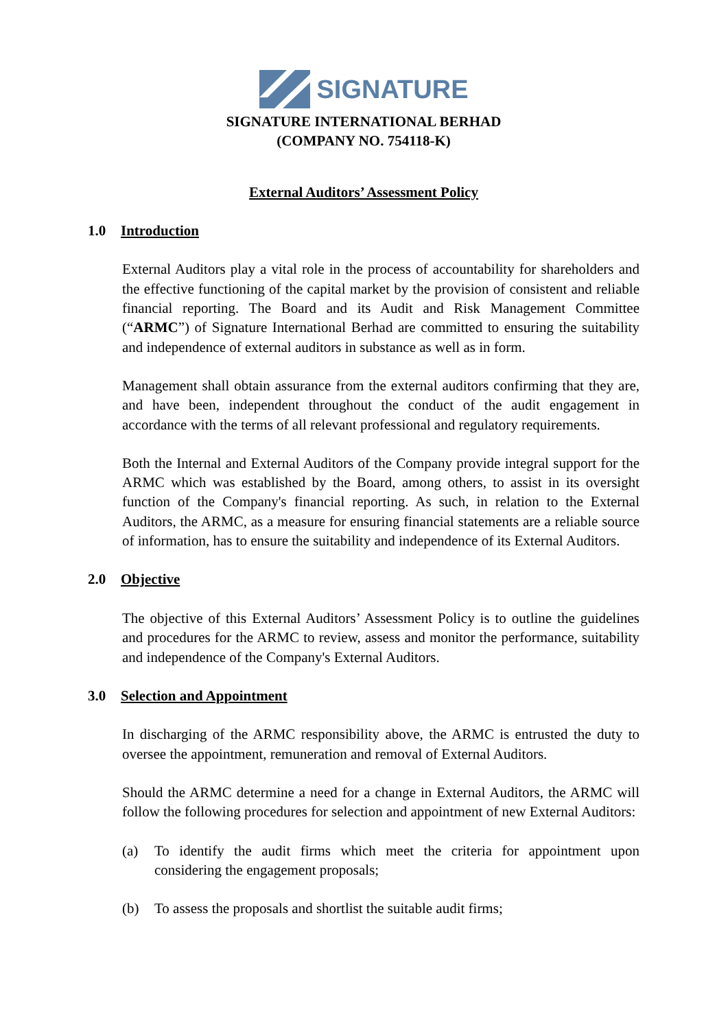SIGNATURE
SIGNATURE INTERNATIONAL BERHAD
(COMPANY NO. 754118-K)
External Auditors’ Assessment Policy
1.0 Introduction
External Auditors play a vital role in the process of accountability for shareholders and the effective functioning of the capital market by the provision of consistent and reliable financial reporting. The Board and its Audit and Risk Management Committee (“ARMC”) of Signature International Berhad are committed to ensuring the suitability and independence of external auditors in substance as well as in form.
Management shall obtain assurance from the external auditors confirming that they are, and have been, independent throughout the conduct of the audit engagement in accordance with the terms of all relevant professional and regulatory requirements.
Both the Internal and External Auditors of the Company provide integral support for the ARMC which was established by the Board, among others, to assist in its oversight function of the Company's financial reporting. As such, in relation to the External Auditors, the ARMC, as a measure for ensuring financial statements are a reliable source of information, has to ensure the suitability and independence of its External Auditors.
2.0 Objective
The objective of this External Auditors’ Assessment Policy is to outline the guidelines and procedures for the ARMC to review, assess and monitor the performance, suitability and independence of the Company's External Auditors.
3.0 Selection and Appointment
In discharging of the ARMC responsibility above, the ARMC is entrusted the duty to oversee the appointment, remuneration and removal of External Auditors.
Should the ARMC determine a need for a change in External Auditors, the ARMC will follow the following procedures for selection and appointment of new External Auditors:
(a) To identify the audit firms which meet the criteria for appointment upon considering the engagement proposals;
(b) To assess the proposals and shortlist the suitable audit firms;